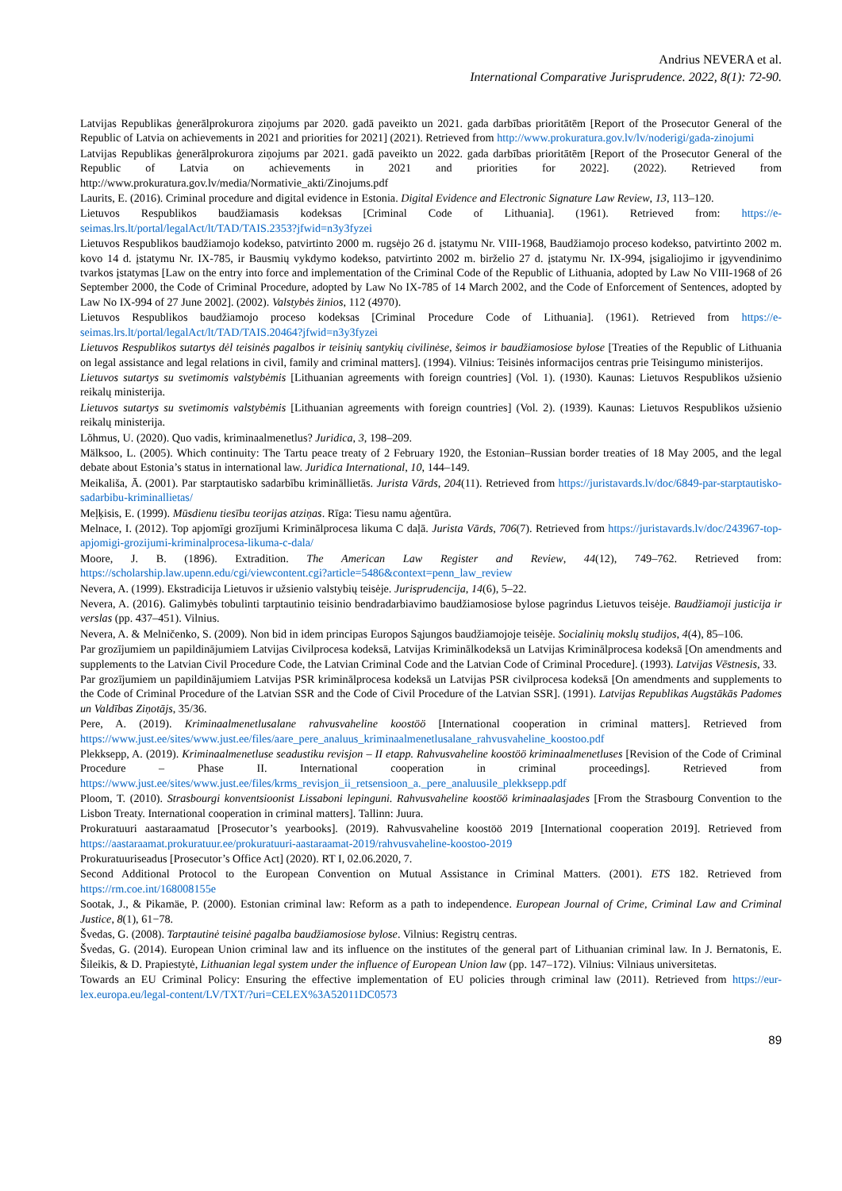Andrius NEVERA et al.
International Comparative Jurisprudence. 2022, 8(1): 72-90.
Latvijas Republikas ģenerālprokurora ziņojums par 2020. gadā paveikto un 2021. gada darbības prioritātēm [Report of the Prosecutor General of the Republic of Latvia on achievements in 2021 and priorities for 2021] (2021). Retrieved from http://www.prokuratura.gov.lv/lv/noderigi/gada-zinojumi
Latvijas Republikas ģenerālprokurora ziņojums par 2021. gadā paveikto un 2022. gada darbības prioritātēm [Report of the Prosecutor General of the Republic of Latvia on achievements in 2021 and priorities for 2022]. (2022). Retrieved from http://www.prokuratura.gov.lv/media/Normativie_akti/Zinojums.pdf
Laurits, E. (2016). Criminal procedure and digital evidence in Estonia. Digital Evidence and Electronic Signature Law Review, 13, 113–120.
Lietuvos Respublikos baudžiamasis kodeksas [Criminal Code of Lithuania]. (1961). Retrieved from: https://e-seimas.lrs.lt/portal/legalAct/lt/TAD/TAIS.2353?jfwid=n3y3fyzei
Lietuvos Respublikos baudžiamojo kodekso, patvirtinto 2000 m. rugsėjo 26 d. įstatymu Nr. VIII-1968, Baudžiamojo proceso kodekso, patvirtinto 2002 m. kovo 14 d. įstatymu Nr. IX-785, ir Bausmių vykdymo kodekso, patvirtinto 2002 m. birželio 27 d. įstatymu Nr. IX-994, įsigaliojimo ir įgyvendinimo tvarkos įstatymas [Law on the entry into force and implementation of the Criminal Code of the Republic of Lithuania, adopted by Law No VIII-1968 of 26 September 2000, the Code of Criminal Procedure, adopted by Law No IX-785 of 14 March 2002, and the Code of Enforcement of Sentences, adopted by Law No IX-994 of 27 June 2002]. (2002). Valstybės žinios, 112 (4970).
Lietuvos Respublikos baudžiamojo proceso kodeksas [Criminal Procedure Code of Lithuania]. (1961). Retrieved from https://e-seimas.lrs.lt/portal/legalAct/lt/TAD/TAIS.20464?jfwid=n3y3fyzei
Lietuvos Respublikos sutartys dėl teisinės pagalbos ir teisinių santykių civilinėse, šeimos ir baudžiamosiose bylose [Treaties of the Republic of Lithuania on legal assistance and legal relations in civil, family and criminal matters]. (1994). Vilnius: Teisinės informacijos centras prie Teisingumo ministerijos.
Lietuvos sutartys su svetimomis valstybėmis [Lithuanian agreements with foreign countries] (Vol. 1). (1930). Kaunas: Lietuvos Respublikos užsienio reikalų ministerija.
Lietuvos sutartys su svetimomis valstybėmis [Lithuanian agreements with foreign countries] (Vol. 2). (1939). Kaunas: Lietuvos Respublikos užsienio reikalų ministerija.
Lõhmus, U. (2020). Quo vadis, kriminaalmenetlus? Juridica, 3, 198–209.
Mälksoo, L. (2005). Which continuity: The Tartu peace treaty of 2 February 1920, the Estonian–Russian border treaties of 18 May 2005, and the legal debate about Estonia’s status in international law. Juridica International, 10, 144–149.
Meikališa, Ā. (2001). Par starptautisko sadarbību krimināllietās. Jurista Vārds, 204(11). Retrieved from https://juristavards.lv/doc/6849-par-starptautisko-sadarbibu-kriminallietas/
Meļķisis, E. (1999). Mūsdienu tiesību teorijas atziņas. Rīga: Tiesu namu aģentūra.
Melnace, I. (2012). Top apjomīgi grozījumi Kriminālprocesa likuma C daļā. Jurista Vārds, 706(7). Retrieved from https://juristavards.lv/doc/243967-top-apjomigi-grozijumi-kriminalprocesa-likuma-c-dala/
Moore, J. B. (1896). Extradition. The American Law Register and Review, 44(12), 749–762. Retrieved from: https://scholarship.law.upenn.edu/cgi/viewcontent.cgi?article=5486&context=penn_law_review
Nevera, A. (1999). Ekstradicija Lietuvos ir užsienio valstybių teisėje. Jurisprudencija, 14(6), 5–22.
Nevera, A. (2016). Galimybės tobulinti tarptautinio teisinio bendradarbiavimo baudžiamosiose bylose pagrindus Lietuvos teisėje. Baudžiamoji justicija ir verslas (pp. 437–451). Vilnius.
Nevera, A. & Melničenko, S. (2009). Non bid in idem principas Europos Sąjungos baudžiamojoje teisėje. Socialinių mokslų studijos, 4(4), 85–106.
Par grozījumiem un papildinājumiem Latvijas Civilprocesa kodeksā, Latvijas Krimināl­kodeksā un Latvijas Kriminālprocesa kodeksā [On amendments and supplements to the Latvian Civil Procedure Code, the Latvian Criminal Code and the Latvian Code of Criminal Procedure]. (1993). Latvijas Vēstnesis, 33.
Par grozījumiem un papildinājumiem Latvijas PSR kriminālprocesa kodeksā un Latvijas PSR civilprocesa kodeksā [On amendments and supplements to the Code of Criminal Procedure of the Latvian SSR and the Code of Civil Procedure of the Latvian SSR]. (1991). Latvijas Republikas Augstākās Padomes un Valdības Ziņotājs, 35/36.
Pere, A. (2019). Kriminaalmenetlusalane rahvusvaheline koostöö [International cooperation in criminal matters]. Retrieved from https://www.just.ee/sites/www.just.ee/files/aare_pere_analuus_kriminaalmenetlusalane_rahvusvaheline_koostoo.pdf
Plekksepp, A. (2019). Kriminaalmenetluse seadustiku revisjon – II etapp. Rahvusvaheline koostöö kriminaalmenetluses [Revision of the Code of Criminal Procedure – Phase II. International cooperation in criminal proceedings]. Retrieved from https://www.just.ee/sites/www.just.ee/files/krms_revisjon_ii_retsensioon_a._pere_analuusile_plekksepp.pdf
Ploom, T. (2010). Strasbourgi konventsioonist Lissaboni lepinguni. Rahvusvaheline koostöö kriminaalasjades [From the Strasbourg Convention to the Lisbon Treaty. International cooperation in criminal matters]. Tallinn: Juura.
Prokuratuuri aastaraamatud [Prosecutor’s yearbooks]. (2019). Rahvusvaheline koostöö 2019 [International cooperation 2019]. Retrieved from https://aastaraamat.prokuratuur.ee/prokuratuuri-aastaraamat-2019/rahvusvaheline-koostoo-2019
Prokuratuuriseadus [Prosecutor’s Office Act] (2020). RT I, 02.06.2020, 7.
Second Additional Protocol to the European Convention on Mutual Assistance in Criminal Matters. (2001). ETS 182. Retrieved from https://rm.coe.int/168008155e
Sootak, J., & Pikamäe, P. (2000). Estonian criminal law: Reform as a path to independence. European Journal of Crime, Criminal Law and Criminal Justice, 8(1), 61−78.
Švedas, G. (2008). Tarptautinė teisinė pagalba baudžiamosiose bylose. Vilnius: Registrų centras.
Švedas, G. (2014). European Union criminal law and its influence on the institutes of the general part of Lithuanian criminal law. In J. Bernatonis, E. Šileikis, & D. Prapiestytė, Lithuanian legal system under the influence of European Union law (pp. 147–172). Vilnius: Vilniaus universitetas.
Towards an EU Criminal Policy: Ensuring the effective implementation of EU policies through criminal law (2011). Retrieved from https://eur-lex.europa.eu/legal-content/LV/TXT/?uri=CELEX%3A52011DC0573
89